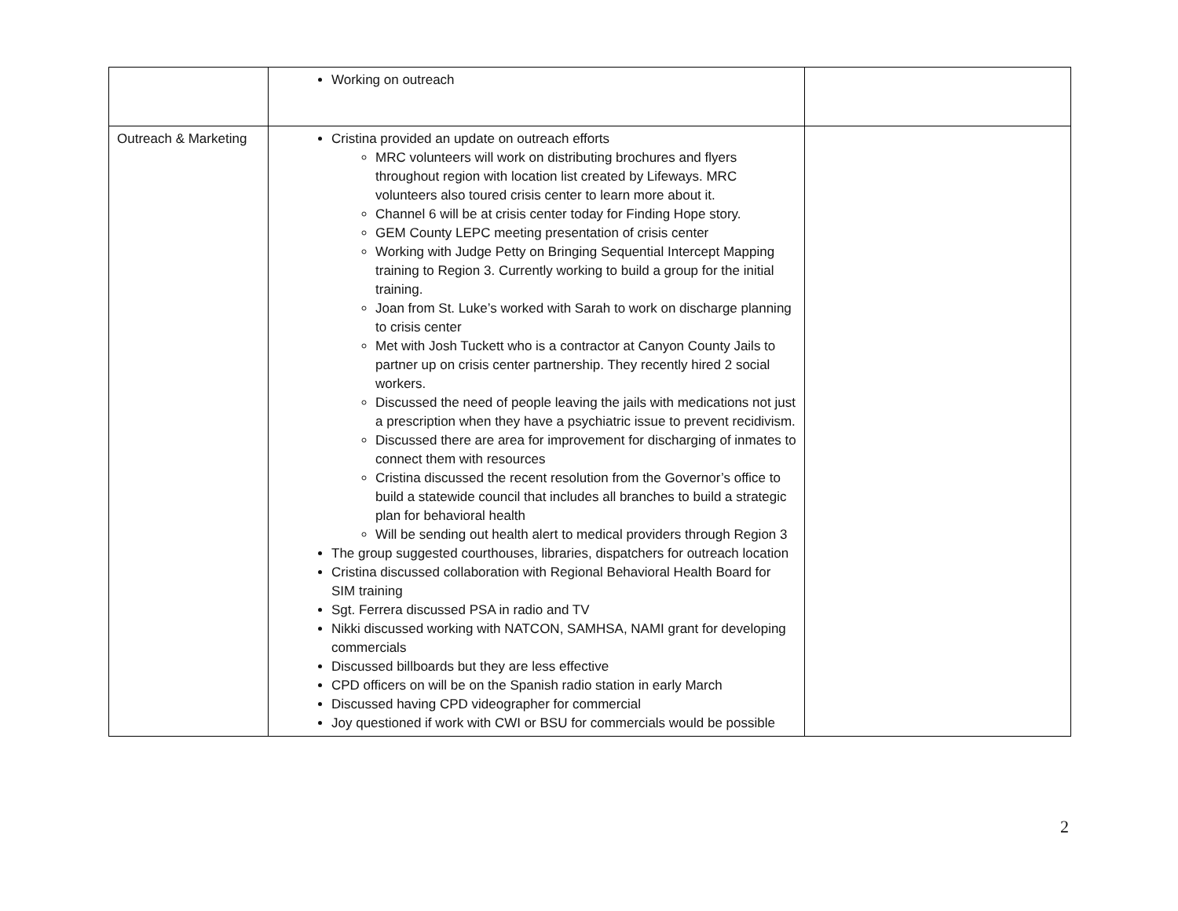| | Working on outreach | |
| Outreach & Marketing | Cristina provided an update on outreach efforts MRC volunteers will work on distributing brochures and flyers throughout region with location list created by Lifeways. MRC volunteers also toured crisis center to learn more about it. Channel 6 will be at crisis center today for Finding Hope story. GEM County LEPC meeting presentation of crisis center Working with Judge Petty on Bringing Sequential Intercept Mapping training to Region 3. Currently working to build a group for the initial training. Joan from St. Luke’s worked with Sarah to work on discharge planning to crisis center Met with Josh Tuckett who is a contractor at Canyon County Jails to partner up on crisis center partnership. They recently hired 2 social workers. Discussed the need of people leaving the jails with medications not just a prescription when they have a psychiatric issue to prevent recidivism. Discussed there are area for improvement for discharging of inmates to connect them with resources Cristina discussed the recent resolution from the Governor’s office to build a statewide council that includes all branches to build a strategic plan for behavioral health Will be sending out health alert to medical providers through Region 3 The group suggested courthouses, libraries, dispatchers for outreach location Cristina discussed collaboration with Regional Behavioral Health Board for SIM training Sgt. Ferrera discussed PSA in radio and TV Nikki discussed working with NATCON, SAMHSA, NAMI grant for developing commercials Discussed billboards but they are less effective CPD officers on will be on the Spanish radio station in early March Discussed having CPD videographer for commercial Joy questioned if work with CWI or BSU for commercials would be possible | |
2